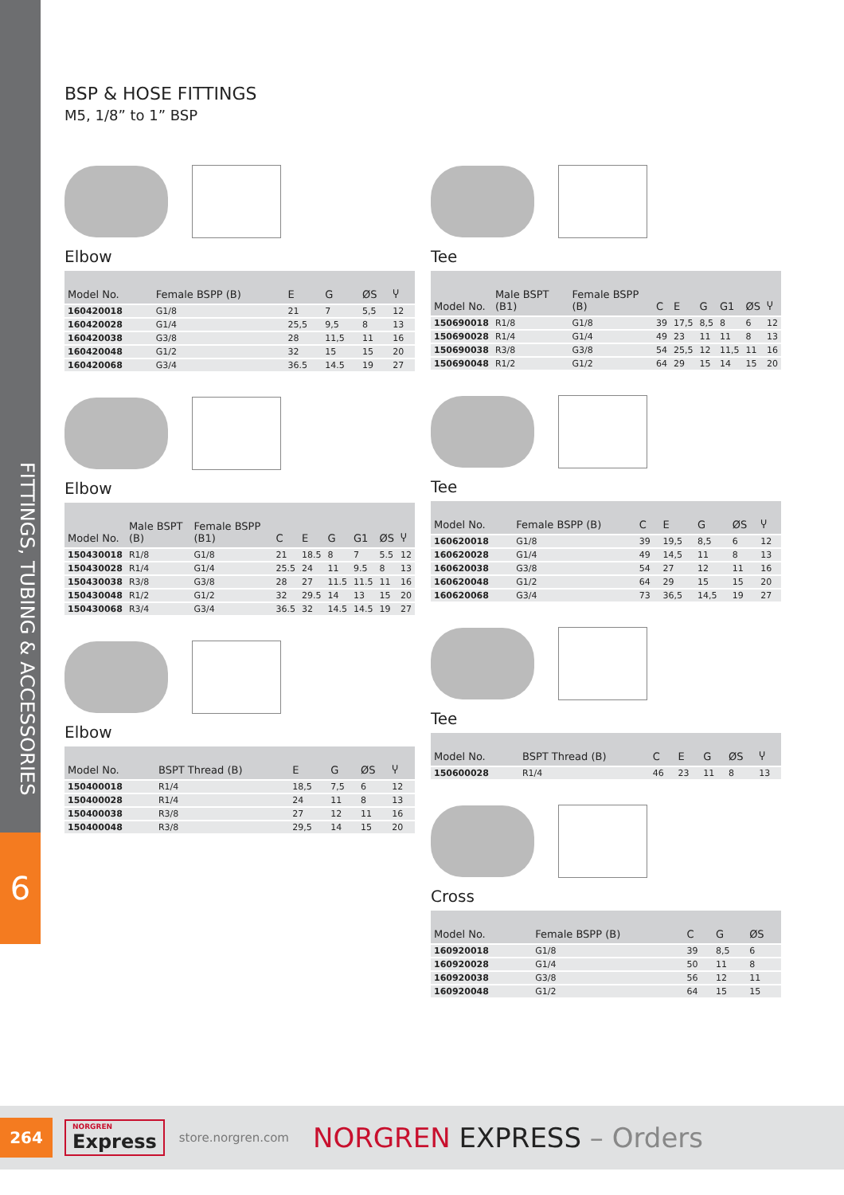FITTINGS, TUBING & ACCESSORIES
6
BSP & HOSE FITTINGS
M5, 1/8” to 1” BSP
Elbow
| Model No. | Female BSPP (B) | E | G | ØS | Ⴤ |
| --- | --- | --- | --- | --- | --- |
| 160420018 | G1/8 | 21 | 7 | 5,5 | 12 |
| 160420028 | G1/4 | 25,5 | 9,5 | 8 | 13 |
| 160420038 | G3/8 | 28 | 11,5 | 11 | 16 |
| 160420048 | G1/2 | 32 | 15 | 15 | 20 |
| 160420068 | G3/4 | 36.5 | 14.5 | 19 | 27 |
Elbow
| Model No. | Male BSPT (B) | Female BSPP (B1) | C | E | G | G1 | ØS | Ⴤ |
| --- | --- | --- | --- | --- | --- | --- | --- | --- |
| 150430018 | R1/8 | G1/8 | 21 | 18.5 | 8 | 7 | 5.5 | 12 |
| 150430028 | R1/4 | G1/4 | 25.5 | 24 | 11 | 9.5 | 8 | 13 |
| 150430038 | R3/8 | G3/8 | 28 | 27 | 11.5 | 11.5 | 11 | 16 |
| 150430048 | R1/2 | G1/2 | 32 | 29.5 | 14 | 13 | 15 | 20 |
| 150430068 | R3/4 | G3/4 | 36.5 | 32 | 14.5 | 14.5 | 19 | 27 |
Elbow
| Model No. | BSPT Thread (B) | E | G | ØS | Ⴤ |
| --- | --- | --- | --- | --- | --- |
| 150400018 | R1/4 | 18,5 | 7,5 | 6 | 12 |
| 150400028 | R1/4 | 24 | 11 | 8 | 13 |
| 150400038 | R3/8 | 27 | 12 | 11 | 16 |
| 150400048 | R3/8 | 29,5 | 14 | 15 | 20 |
Tee
| Model No. | Male BSPT (B1) | Female BSPP (B) | C | E | G | G1 | ØS | Ⴤ |
| --- | --- | --- | --- | --- | --- | --- | --- | --- |
| 150690018 | R1/8 | G1/8 | 39 | 17,5 | 8,5 | 8 | 6 | 12 |
| 150690028 | R1/4 | G1/4 | 49 | 23 | 11 | 11 | 8 | 13 |
| 150690038 | R3/8 | G3/8 | 54 | 25,5 | 12 | 11,5 | 11 | 16 |
| 150690048 | R1/2 | G1/2 | 64 | 29 | 15 | 14 | 15 | 20 |
Tee
| Model No. | Female BSPP (B) | C | E | G | ØS | Ⴤ |
| --- | --- | --- | --- | --- | --- | --- |
| 160620018 | G1/8 | 39 | 19,5 | 8,5 | 6 | 12 |
| 160620028 | G1/4 | 49 | 14,5 | 11 | 8 | 13 |
| 160620038 | G3/8 | 54 | 27 | 12 | 11 | 16 |
| 160620048 | G1/2 | 64 | 29 | 15 | 15 | 20 |
| 160620068 | G3/4 | 73 | 36,5 | 14,5 | 19 | 27 |
Tee
| Model No. | BSPT Thread (B) | C | E | G | ØS | Ⴤ |
| --- | --- | --- | --- | --- | --- | --- |
| 150600028 | R1/4 | 46 | 23 | 11 | 8 | 13 |
Cross
| Model No. | Female BSPP (B) | C | G | ØS |
| --- | --- | --- | --- | --- |
| 160920018 | G1/8 | 39 | 8,5 | 6 |
| 160920028 | G1/4 | 50 | 11 | 8 |
| 160920038 | G3/8 | 56 | 12 | 11 |
| 160920048 | G1/2 | 64 | 15 | 15 |
264
NORGREN
Express
store.norgren.com NORGREN EXPRESS – Orders